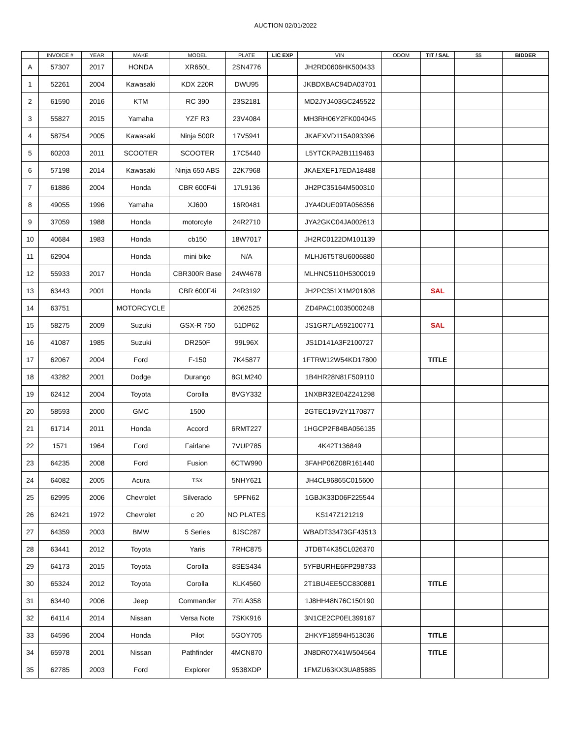AUCTION 02/01/2022
| | INVOICE # | YEAR | MAKE | MODEL | PLATE | LIC EXP | VIN | ODOM | TIT / SAL | $$ | BIDDER |
| --- | --- | --- | --- | --- | --- | --- | --- | --- | --- | --- | --- |
| A | 57307 | 2017 | HONDA | XR650L | 2SN4776 | | JH2RD0606HK500433 | | | | |
| 1 | 52261 | 2004 | Kawasaki | KDX 220R | DWU95 | | JKBDXBAC94DA03701 | | | | |
| 2 | 61590 | 2016 | KTM | RC 390 | 23S2181 | | MD2JYJ403GC245522 | | | | |
| 3 | 55827 | 2015 | Yamaha | YZF R3 | 23V4084 | | MH3RH06Y2FK004045 | | | | |
| 4 | 58754 | 2005 | Kawasaki | Ninja 500R | 17V5941 | | JKAEXVD115A093396 | | | | |
| 5 | 60203 | 2011 | SCOOTER | SCOOTER | 17C5440 | | L5YTCKPA2B1119463 | | | | |
| 6 | 57198 | 2014 | Kawasaki | Ninja 650 ABS | 22K7968 | | JKAEXEF17EDA18488 | | | | |
| 7 | 61886 | 2004 | Honda | CBR 600F4i | 17L9136 | | JH2PC35164M500310 | | | | |
| 8 | 49055 | 1996 | Yamaha | XJ600 | 16R0481 | | JYA4DUE09TA056356 | | | | |
| 9 | 37059 | 1988 | Honda | motorcyle | 24R2710 | | JYA2GKC04JA002613 | | | | |
| 10 | 40684 | 1983 | Honda | cb150 | 18W7017 | | JH2RC0122DM101139 | | | | |
| 11 | 62904 | | Honda | mini bike | N/A | | MLHJ6T5T8U6006880 | | | | |
| 12 | 55933 | 2017 | Honda | CBR300R Base | 24W4678 | | MLHNC5110H5300019 | | | | |
| 13 | 63443 | 2001 | Honda | CBR 600F4i | 24R3192 | | JH2PC351X1M201608 | | SAL | | |
| 14 | 63751 | | MOTORCYCLE | | 2062525 | | ZD4PAC10035000248 | | | | |
| 15 | 58275 | 2009 | Suzuki | GSX-R 750 | 51DP62 | | JS1GR7LA592100771 | | SAL | | |
| 16 | 41087 | 1985 | Suzuki | DR250F | 99L96X | | JS1D141A3F2100727 | | | | |
| 17 | 62067 | 2004 | Ford | F-150 | 7K45877 | | 1FTRW12W54KD17800 | | TITLE | | |
| 18 | 43282 | 2001 | Dodge | Durango | 8GLM240 | | 1B4HR28N81F509110 | | | | |
| 19 | 62412 | 2004 | Toyota | Corolla | 8VGY332 | | 1NXBR32E04Z241298 | | | | |
| 20 | 58593 | 2000 | GMC | 1500 | | | 2GTEC19V2Y1170877 | | | | |
| 21 | 61714 | 2011 | Honda | Accord | 6RMT227 | | 1HGCP2F84BA056135 | | | | |
| 22 | 1571 | 1964 | Ford | Fairlane | 7VUP785 | | 4K42T136849 | | | | |
| 23 | 64235 | 2008 | Ford | Fusion | 6CTW990 | | 3FAHP06Z08R161440 | | | | |
| 24 | 64082 | 2005 | Acura | TSX | 5NHY621 | | JH4CL96865C015600 | | | | |
| 25 | 62995 | 2006 | Chevrolet | Silverado | 5PFN62 | | 1GBJK33D06F225544 | | | | |
| 26 | 62421 | 1972 | Chevrolet | c 20 | NO PLATES | | KS147Z121219 | | | | |
| 27 | 64359 | 2003 | BMW | 5 Series | 8JSC287 | | WBADT33473GF43513 | | | | |
| 28 | 63441 | 2012 | Toyota | Yaris | 7RHC875 | | JTDBT4K35CL026370 | | | | |
| 29 | 64173 | 2015 | Toyota | Corolla | 8SES434 | | 5YFBURHE6FP298733 | | | | |
| 30 | 65324 | 2012 | Toyota | Corolla | KLK4560 | | 2T1BU4EE5CC830881 | | TITLE | | |
| 31 | 63440 | 2006 | Jeep | Commander | 7RLA358 | | 1J8HH48N76C150190 | | | | |
| 32 | 64114 | 2014 | Nissan | Versa Note | 7SKK916 | | 3N1CE2CP0EL399167 | | | | |
| 33 | 64596 | 2004 | Honda | Pilot | 5GOY705 | | 2HKYF18594H513036 | | TITLE | | |
| 34 | 65978 | 2001 | Nissan | Pathfinder | 4MCN870 | | JN8DR07X41W504564 | | TITLE | | |
| 35 | 62785 | 2003 | Ford | Explorer | 9538XDP | | 1FMZU63KX3UA85885 | | | | |